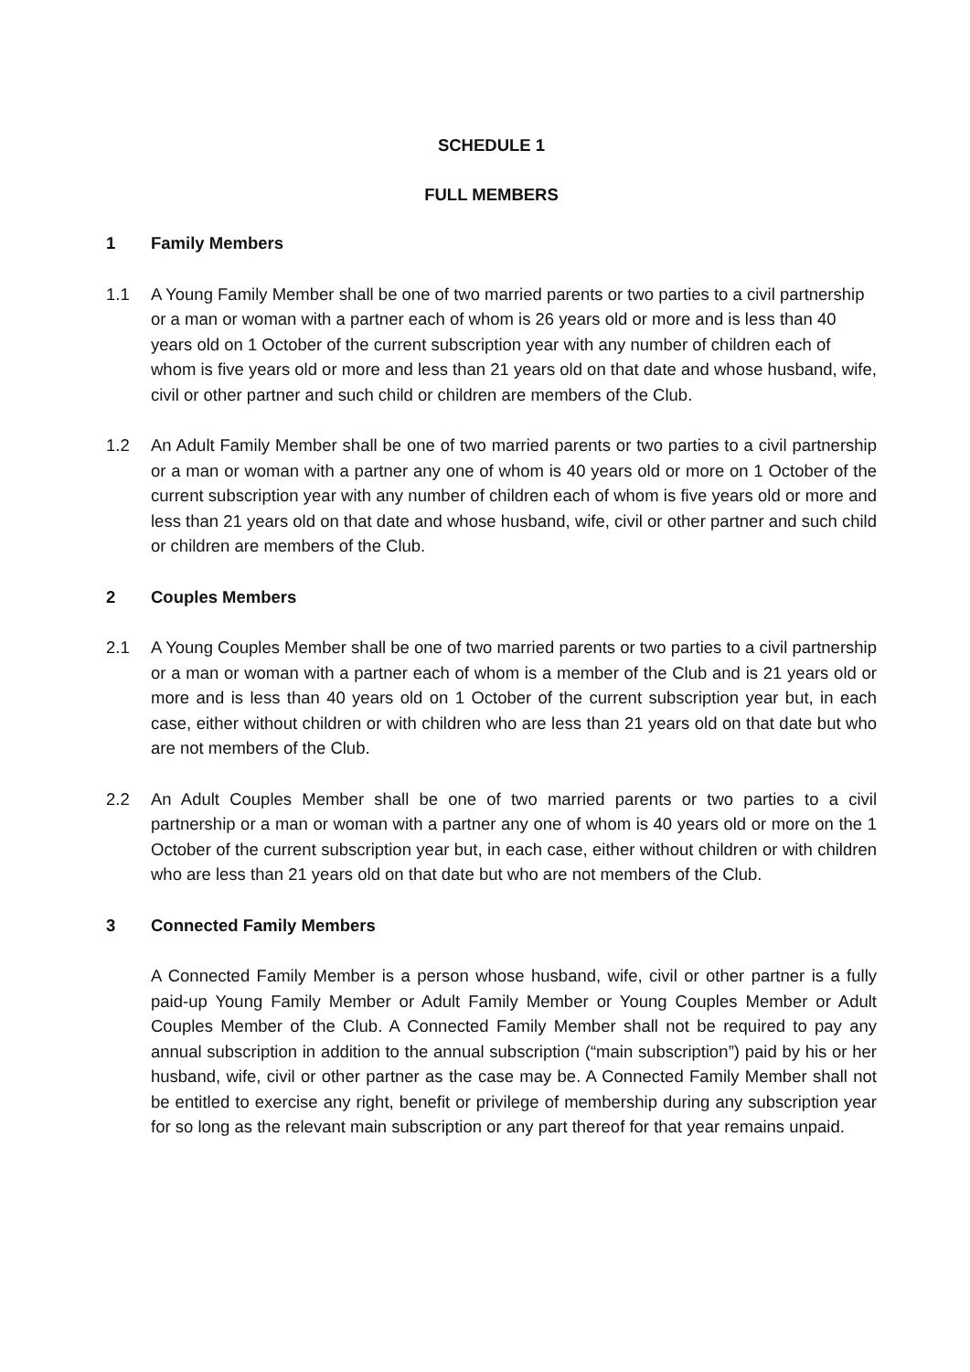SCHEDULE 1
FULL MEMBERS
1 Family Members
1.1 A Young Family Member shall be one of two married parents or two parties to a civil partnership or a man or woman with a partner each of whom is 26 years old or more and is less than 40 years old on 1 October of the current subscription year with any number of children each of whom is five years old or more and less than 21 years old on that date and whose husband, wife, civil or other partner and such child or children are members of the Club.
1.2 An Adult Family Member shall be one of two married parents or two parties to a civil partnership or a man or woman with a partner any one of whom is 40 years old or more on 1 October of the current subscription year with any number of children each of whom is five years old or more and less than 21 years old on that date and whose husband, wife, civil or other partner and such child or children are members of the Club.
2 Couples Members
2.1 A Young Couples Member shall be one of two married parents or two parties to a civil partnership or a man or woman with a partner each of whom is a member of the Club and is 21 years old or more and is less than 40 years old on 1 October of the current subscription year but, in each case, either without children or with children who are less than 21 years old on that date but who are not members of the Club.
2.2 An Adult Couples Member shall be one of two married parents or two parties to a civil partnership or a man or woman with a partner any one of whom is 40 years old or more on the 1 October of the current subscription year but, in each case, either without children or with children who are less than 21 years old on that date but who are not members of the Club.
3 Connected Family Members
A Connected Family Member is a person whose husband, wife, civil or other partner is a fully paid-up Young Family Member or Adult Family Member or Young Couples Member or Adult Couples Member of the Club. A Connected Family Member shall not be required to pay any annual subscription in addition to the annual subscription (“main subscription”) paid by his or her husband, wife, civil or other partner as the case may be. A Connected Family Member shall not be entitled to exercise any right, benefit or privilege of membership during any subscription year for so long as the relevant main subscription or any part thereof for that year remains unpaid.